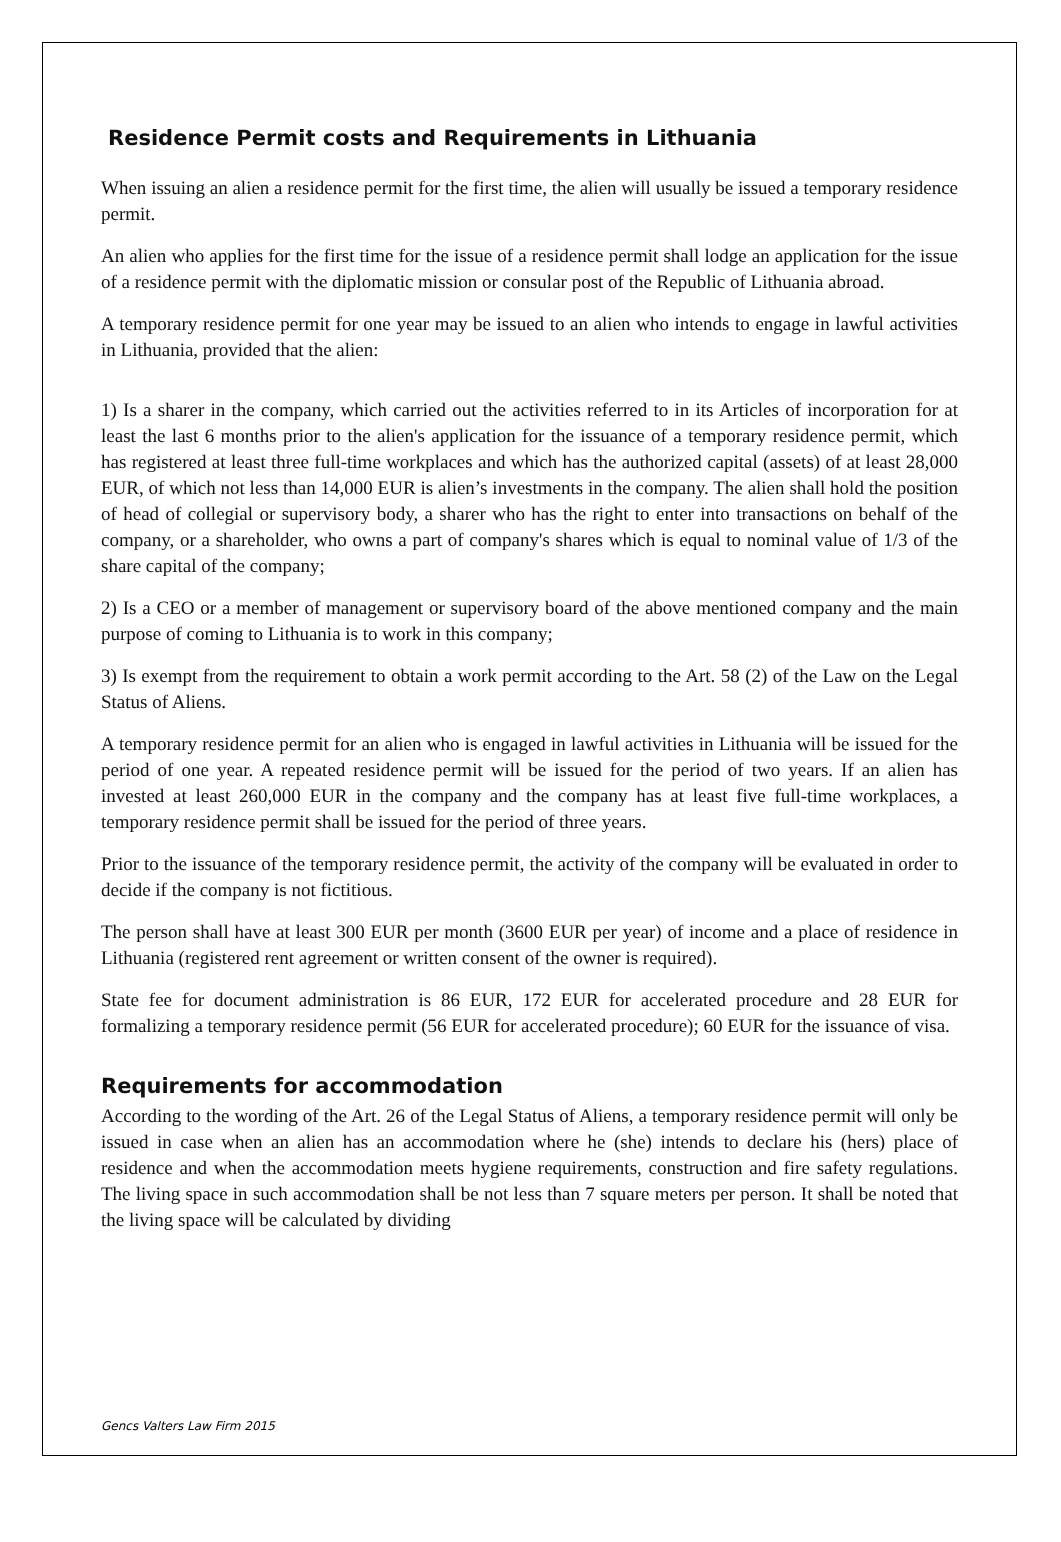Residence Permit costs and Requirements in Lithuania
When issuing an alien a residence permit for the first time, the alien will usually be issued a temporary residence permit.
An alien who applies for the first time for the issue of a residence permit shall lodge an application for the issue of a residence permit with the diplomatic mission or consular post of the Republic of Lithuania abroad.
A temporary residence permit for one year may be issued to an alien who intends to engage in lawful activities in Lithuania, provided that the alien:
1) Is a sharer in the company, which carried out the activities referred to in its Articles of incorporation for at least the last 6 months prior to the alien's application for the issuance of a temporary residence permit, which has registered at least three full-time workplaces and which has the authorized capital (assets) of at least 28,000 EUR, of which not less than 14,000 EUR is alien’s investments in the company. The alien shall hold the position of head of collegial or supervisory body, a sharer who has the right to enter into transactions on behalf of the company, or a shareholder, who owns a part of company's shares which is equal to nominal value of 1/3 of the share capital of the company;
2) Is a CEO or a member of management or supervisory board of the above mentioned company and the main purpose of coming to Lithuania is to work in this company;
3) Is exempt from the requirement to obtain a work permit according to the Art. 58 (2) of the Law on the Legal Status of Aliens.
A temporary residence permit for an alien who is engaged in lawful activities in Lithuania will be issued for the period of one year. A repeated residence permit will be issued for the period of two years. If an alien has invested at least 260,000 EUR in the company and the company has at least five full-time workplaces, a temporary residence permit shall be issued for the period of three years.
Prior to the issuance of the temporary residence permit, the activity of the company will be evaluated in order to decide if the company is not fictitious.
The person shall have at least 300 EUR per month (3600 EUR per year) of income and a place of residence in Lithuania (registered rent agreement or written consent of the owner is required).
State fee for document administration is 86 EUR, 172 EUR for accelerated procedure and 28 EUR for formalizing a temporary residence permit (56 EUR for accelerated procedure); 60 EUR for the issuance of visa.
Requirements for accommodation
According to the wording of the Art. 26 of the Legal Status of Aliens, a temporary residence permit will only be issued in case when an alien has an accommodation where he (she) intends to declare his (hers) place of residence and when the accommodation meets hygiene requirements, construction and fire safety regulations. The living space in such accommodation shall be not less than 7 square meters per person. It shall be noted that the living space will be calculated by dividing
Gencs Valters Law Firm 2015